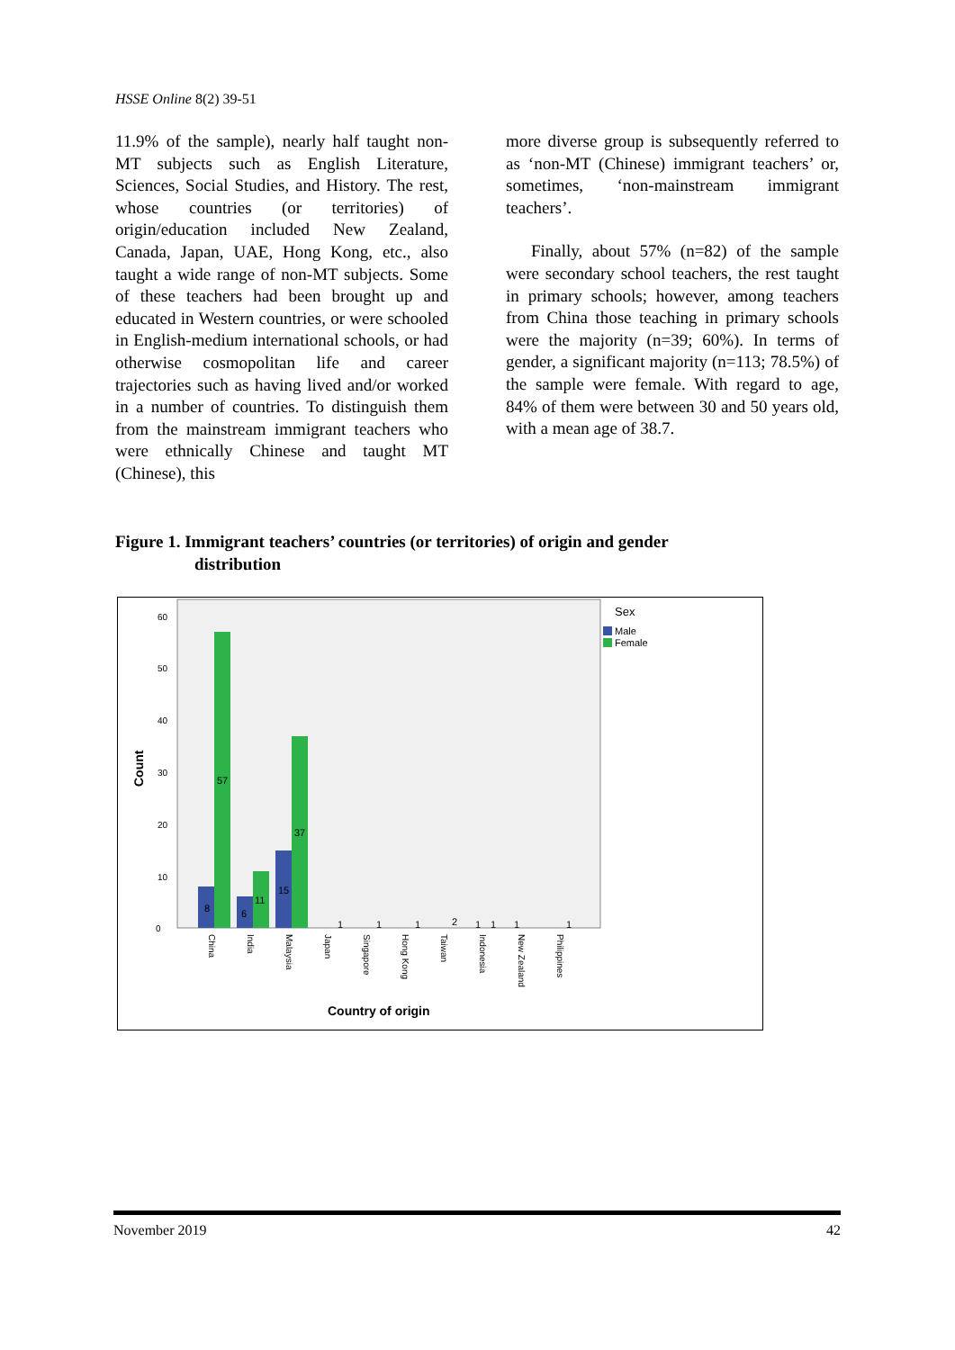HSSE Online 8(2) 39-51
11.9% of the sample), nearly half taught non-MT subjects such as English Literature, Sciences, Social Studies, and History. The rest, whose countries (or territories) of origin/education included New Zealand, Canada, Japan, UAE, Hong Kong, etc., also taught a wide range of non-MT subjects. Some of these teachers had been brought up and educated in Western countries, or were schooled in English-medium international schools, or had otherwise cosmopolitan life and career trajectories such as having lived and/or worked in a number of countries. To distinguish them from the mainstream immigrant teachers who were ethnically Chinese and taught MT (Chinese), this
more diverse group is subsequently referred to as ‘non-MT (Chinese) immigrant teachers’ or, sometimes, ‘non-mainstream immigrant teachers’.
Finally, about 57% (n=82) of the sample were secondary school teachers, the rest taught in primary schools; however, among teachers from China those teaching in primary schools were the majority (n=39; 60%). In terms of gender, a significant majority (n=113; 78.5%) of the sample were female. With regard to age, 84% of them were between 30 and 50 years old, with a mean age of 38.7.
Figure 1. Immigrant teachers’ countries (or territories) of origin and gender
distribution
0
10
20
30
40
50
60
Count
8
57
6
11
15
37
1
1
1
2
1
1
1
1
China
India
Malaysia
Japan
Singapore
Hong Kong
Taiwan
Indonesia
New Zealand
Philippines
Country of origin
Sex
Male
Female
November 2019 42